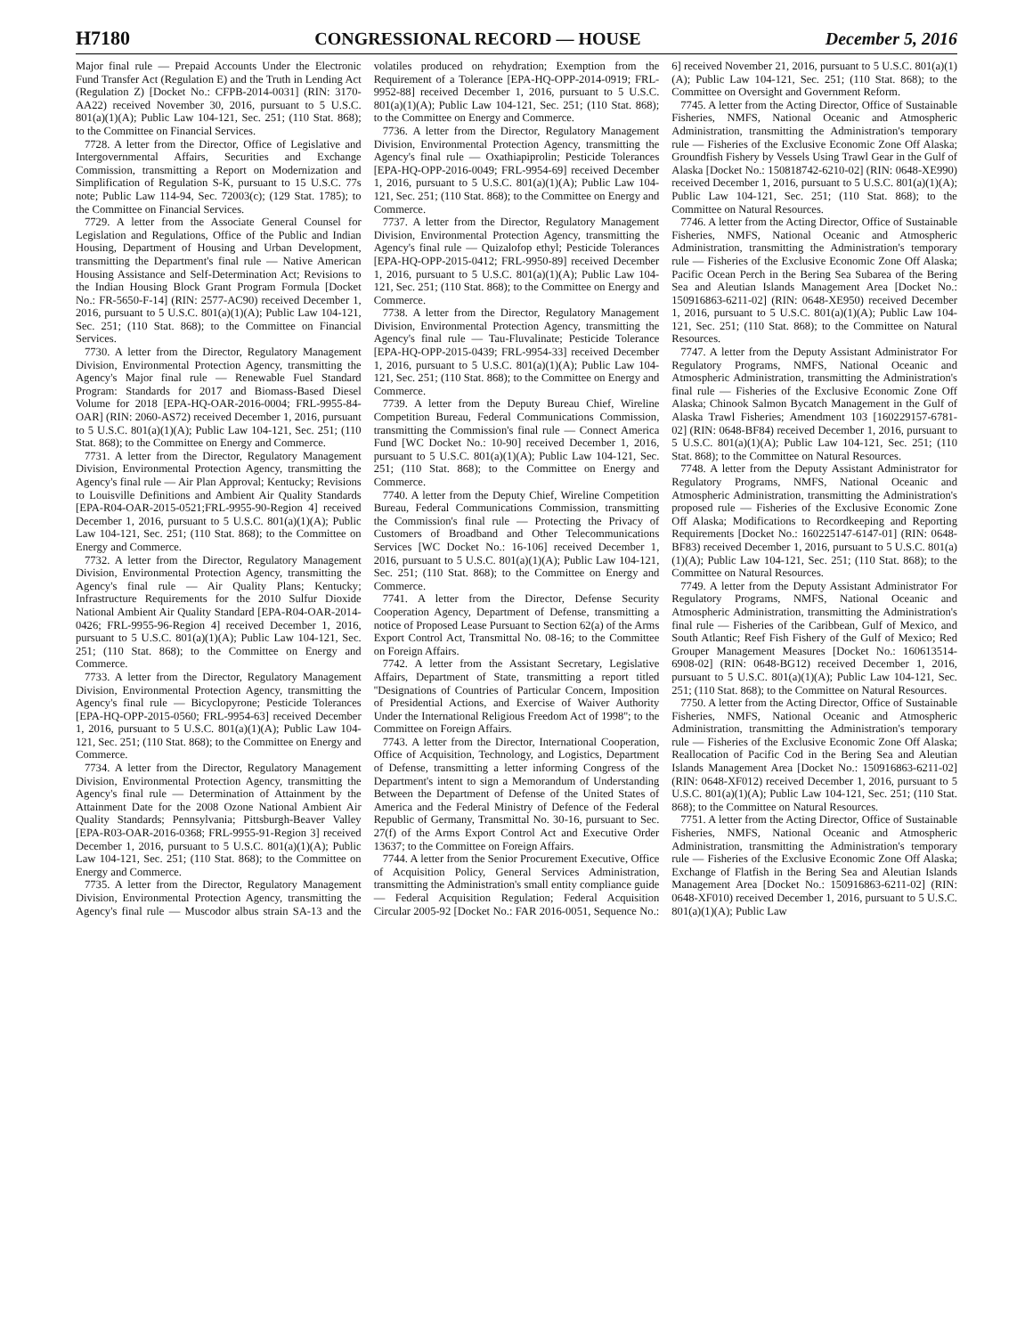H7180 CONGRESSIONAL RECORD — HOUSE December 5, 2016
Major final rule — Prepaid Accounts Under the Electronic Fund Transfer Act (Regulation E) and the Truth in Lending Act (Regulation Z) [Docket No.: CFPB-2014-0031] (RIN: 3170-AA22) received November 30, 2016, pursuant to 5 U.S.C. 801(a)(1)(A); Public Law 104-121, Sec. 251; (110 Stat. 868); to the Committee on Financial Services.
7728. A letter from the Director, Office of Legislative and Intergovernmental Affairs, Securities and Exchange Commission, transmitting a Report on Modernization and Simplification of Regulation S-K, pursuant to 15 U.S.C. 77s note; Public Law 114-94, Sec. 72003(c); (129 Stat. 1785); to the Committee on Financial Services.
7729. A letter from the Associate General Counsel for Legislation and Regulations, Office of the Public and Indian Housing, Department of Housing and Urban Development, transmitting the Department's final rule — Native American Housing Assistance and Self-Determination Act; Revisions to the Indian Housing Block Grant Program Formula [Docket No.: FR-5650-F-14] (RIN: 2577-AC90) received December 1, 2016, pursuant to 5 U.S.C. 801(a)(1)(A); Public Law 104-121, Sec. 251; (110 Stat. 868); to the Committee on Financial Services.
7730. A letter from the Director, Regulatory Management Division, Environmental Protection Agency, transmitting the Agency's Major final rule — Renewable Fuel Standard Program: Standards for 2017 and Biomass-Based Diesel Volume for 2018 [EPA-HQ-OAR-2016-0004; FRL-9955-84-OAR] (RIN: 2060-AS72) received December 1, 2016, pursuant to 5 U.S.C. 801(a)(1)(A); Public Law 104-121, Sec. 251; (110 Stat. 868); to the Committee on Energy and Commerce.
7731. A letter from the Director, Regulatory Management Division, Environmental Protection Agency, transmitting the Agency's final rule — Air Plan Approval; Kentucky; Revisions to Louisville Definitions and Ambient Air Quality Standards [EPA-R04-OAR-2015-0521;FRL-9955-90-Region 4] received December 1, 2016, pursuant to 5 U.S.C. 801(a)(1)(A); Public Law 104-121, Sec. 251; (110 Stat. 868); to the Committee on Energy and Commerce.
7732. A letter from the Director, Regulatory Management Division, Environmental Protection Agency, transmitting the Agency's final rule — Air Quality Plans; Kentucky; Infrastructure Requirements for the 2010 Sulfur Dioxide National Ambient Air Quality Standard [EPA-R04-OAR-2014-0426; FRL-9955-96-Region 4] received December 1, 2016, pursuant to 5 U.S.C. 801(a)(1)(A); Public Law 104-121, Sec. 251; (110 Stat. 868); to the Committee on Energy and Commerce.
7733. A letter from the Director, Regulatory Management Division, Environmental Protection Agency, transmitting the Agency's final rule — Bicyclopyrone; Pesticide Tolerances [EPA-HQ-OPP-2015-0560; FRL-9954-63] received December 1, 2016, pursuant to 5 U.S.C. 801(a)(1)(A); Public Law 104-121, Sec. 251; (110 Stat. 868); to the Committee on Energy and Commerce.
7734. A letter from the Director, Regulatory Management Division, Environmental Protection Agency, transmitting the Agency's final rule — Determination of Attainment by the Attainment Date for the 2008 Ozone National Ambient Air Quality Standards; Pennsylvania; Pittsburgh-Beaver Valley [EPA-R03-OAR-2016-0368; FRL-9955-91-Region 3] received December 1, 2016, pursuant to 5 U.S.C. 801(a)(1)(A); Public Law 104-121, Sec. 251; (110 Stat. 868); to the Committee on Energy and Commerce.
7735. A letter from the Director, Regulatory Management Division, Environmental Protection Agency, transmitting the Agency's final rule — Muscodor albus strain SA-13 and the volatiles produced on rehydration; Exemption from the Requirement of a Tolerance [EPA-HQ-OPP-2014-0919; FRL-9952-88] received December 1, 2016, pursuant to 5 U.S.C. 801(a)(1)(A); Public Law 104-121, Sec. 251; (110 Stat. 868); to the Committee on Energy and Commerce.
7736. A letter from the Director, Regulatory Management Division, Environmental Protection Agency, transmitting the Agency's final rule — Oxathiapiprolin; Pesticide Tolerances [EPA-HQ-OPP-2016-0049; FRL-9954-69] received December 1, 2016, pursuant to 5 U.S.C. 801(a)(1)(A); Public Law 104-121, Sec. 251; (110 Stat. 868); to the Committee on Energy and Commerce.
7737. A letter from the Director, Regulatory Management Division, Environmental Protection Agency, transmitting the Agency's final rule — Quizalofop ethyl; Pesticide Tolerances [EPA-HQ-OPP-2015-0412; FRL-9950-89] received December 1, 2016, pursuant to 5 U.S.C. 801(a)(1)(A); Public Law 104-121, Sec. 251; (110 Stat. 868); to the Committee on Energy and Commerce.
7738. A letter from the Director, Regulatory Management Division, Environmental Protection Agency, transmitting the Agency's final rule — Tau-Fluvalinate; Pesticide Tolerance [EPA-HQ-OPP-2015-0439; FRL-9954-33] received December 1, 2016, pursuant to 5 U.S.C. 801(a)(1)(A); Public Law 104-121, Sec. 251; (110 Stat. 868); to the Committee on Energy and Commerce.
7739. A letter from the Deputy Bureau Chief, Wireline Competition Bureau, Federal Communications Commission, transmitting the Commission's final rule — Connect America Fund [WC Docket No.: 10-90] received December 1, 2016, pursuant to 5 U.S.C. 801(a)(1)(A); Public Law 104-121, Sec. 251; (110 Stat. 868); to the Committee on Energy and Commerce.
7740. A letter from the Deputy Chief, Wireline Competition Bureau, Federal Communications Commission, transmitting the Commission's final rule — Protecting the Privacy of Customers of Broadband and Other Telecommunications Services [WC Docket No.: 16-106] received December 1, 2016, pursuant to 5 U.S.C. 801(a)(1)(A); Public Law 104-121, Sec. 251; (110 Stat. 868); to the Committee on Energy and Commerce.
7741. A letter from the Director, Defense Security Cooperation Agency, Department of Defense, transmitting a notice of Proposed Lease Pursuant to Section 62(a) of the Arms Export Control Act, Transmittal No. 08-16; to the Committee on Foreign Affairs.
7742. A letter from the Assistant Secretary, Legislative Affairs, Department of State, transmitting a report titled ''Designations of Countries of Particular Concern, Imposition of Presidential Actions, and Exercise of Waiver Authority Under the International Religious Freedom Act of 1998''; to the Committee on Foreign Affairs.
7743. A letter from the Director, International Cooperation, Office of Acquisition, Technology, and Logistics, Department of Defense, transmitting a letter informing Congress of the Department's intent to sign a Memorandum of Understanding Between the Department of Defense of the United States of America and the Federal Ministry of Defence of the Federal Republic of Germany, Transmittal No. 30-16, pursuant to Sec. 27(f) of the Arms Export Control Act and Executive Order 13637; to the Committee on Foreign Affairs.
7744. A letter from the Senior Procurement Executive, Office of Acquisition Policy, General Services Administration, transmitting the Administration's small entity compliance guide — Federal Acquisition Regulation; Federal Acquisition Circular 2005-92 [Docket No.: FAR 2016-0051, Sequence No.: 6] received November 21, 2016, pursuant to 5 U.S.C. 801(a)(1)(A); Public Law 104-121, Sec. 251; (110 Stat. 868); to the Committee on Oversight and Government Reform.
7745. A letter from the Acting Director, Office of Sustainable Fisheries, NMFS, National Oceanic and Atmospheric Administration, transmitting the Administration's temporary rule — Fisheries of the Exclusive Economic Zone Off Alaska; Groundfish Fishery by Vessels Using Trawl Gear in the Gulf of Alaska [Docket No.: 150818742-6210-02] (RIN: 0648-XE990) received December 1, 2016, pursuant to 5 U.S.C. 801(a)(1)(A); Public Law 104-121, Sec. 251; (110 Stat. 868); to the Committee on Natural Resources.
7746. A letter from the Acting Director, Office of Sustainable Fisheries, NMFS, National Oceanic and Atmospheric Administration, transmitting the Administration's temporary rule — Fisheries of the Exclusive Economic Zone Off Alaska; Pacific Ocean Perch in the Bering Sea Subarea of the Bering Sea and Aleutian Islands Management Area [Docket No.: 150916863-6211-02] (RIN: 0648-XE950) received December 1, 2016, pursuant to 5 U.S.C. 801(a)(1)(A); Public Law 104-121, Sec. 251; (110 Stat. 868); to the Committee on Natural Resources.
7747. A letter from the Deputy Assistant Administrator For Regulatory Programs, NMFS, National Oceanic and Atmospheric Administration, transmitting the Administration's final rule — Fisheries of the Exclusive Economic Zone Off Alaska; Chinook Salmon Bycatch Management in the Gulf of Alaska Trawl Fisheries; Amendment 103 [160229157-6781-02] (RIN: 0648-BF84) received December 1, 2016, pursuant to 5 U.S.C. 801(a)(1)(A); Public Law 104-121, Sec. 251; (110 Stat. 868); to the Committee on Natural Resources.
7748. A letter from the Deputy Assistant Administrator for Regulatory Programs, NMFS, National Oceanic and Atmospheric Administration, transmitting the Administration's proposed rule — Fisheries of the Exclusive Economic Zone Off Alaska; Modifications to Recordkeeping and Reporting Requirements [Docket No.: 160225147-6147-01] (RIN: 0648-BF83) received December 1, 2016, pursuant to 5 U.S.C. 801(a)(1)(A); Public Law 104-121, Sec. 251; (110 Stat. 868); to the Committee on Natural Resources.
7749. A letter from the Deputy Assistant Administrator For Regulatory Programs, NMFS, National Oceanic and Atmospheric Administration, transmitting the Administration's final rule — Fisheries of the Caribbean, Gulf of Mexico, and South Atlantic; Reef Fish Fishery of the Gulf of Mexico; Red Grouper Management Measures [Docket No.: 160613514-6908-02] (RIN: 0648-BG12) received December 1, 2016, pursuant to 5 U.S.C. 801(a)(1)(A); Public Law 104-121, Sec. 251; (110 Stat. 868); to the Committee on Natural Resources.
7750. A letter from the Acting Director, Office of Sustainable Fisheries, NMFS, National Oceanic and Atmospheric Administration, transmitting the Administration's temporary rule — Fisheries of the Exclusive Economic Zone Off Alaska; Reallocation of Pacific Cod in the Bering Sea and Aleutian Islands Management Area [Docket No.: 150916863-6211-02] (RIN: 0648-XF012) received December 1, 2016, pursuant to 5 U.S.C. 801(a)(1)(A); Public Law 104-121, Sec. 251; (110 Stat. 868); to the Committee on Natural Resources.
7751. A letter from the Acting Director, Office of Sustainable Fisheries, NMFS, National Oceanic and Atmospheric Administration, transmitting the Administration's temporary rule — Fisheries of the Exclusive Economic Zone Off Alaska; Exchange of Flatfish in the Bering Sea and Aleutian Islands Management Area [Docket No.: 150916863-6211-02] (RIN: 0648-XF010) received December 1, 2016, pursuant to 5 U.S.C. 801(a)(1)(A); Public Law